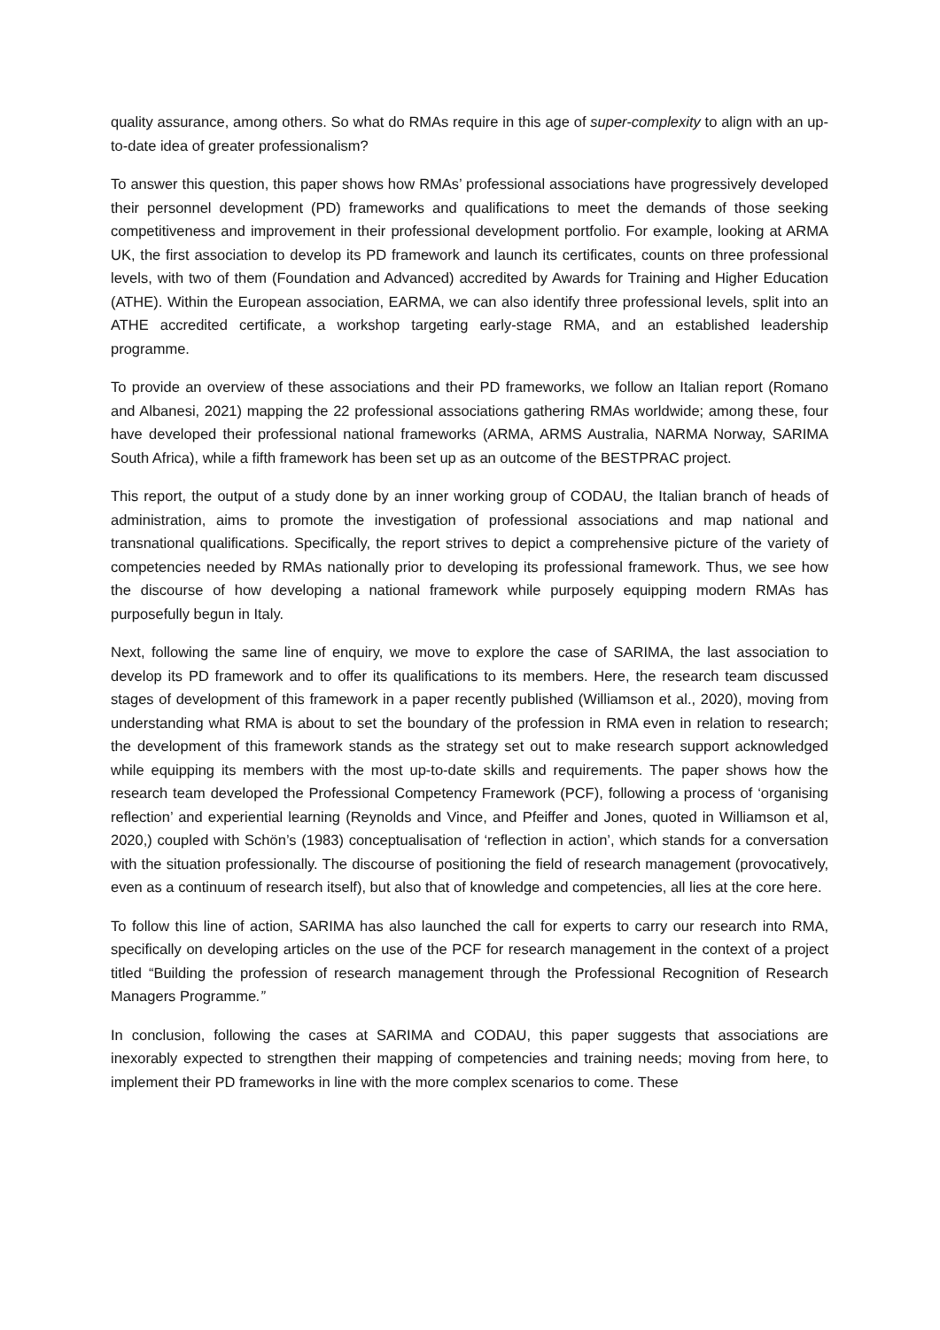quality assurance, among others. So what do RMAs require in this age of super-complexity to align with an up-to-date idea of greater professionalism?
To answer this question, this paper shows how RMAs’ professional associations have progressively developed their personnel development (PD) frameworks and qualifications to meet the demands of those seeking competitiveness and improvement in their professional development portfolio. For example, looking at ARMA UK, the first association to develop its PD framework and launch its certificates, counts on three professional levels, with two of them (Foundation and Advanced) accredited by Awards for Training and Higher Education (ATHE). Within the European association, EARMA, we can also identify three professional levels, split into an ATHE accredited certificate, a workshop targeting early-stage RMA, and an established leadership programme.
To provide an overview of these associations and their PD frameworks, we follow an Italian report (Romano and Albanesi, 2021) mapping the 22 professional associations gathering RMAs worldwide; among these, four have developed their professional national frameworks (ARMA, ARMS Australia, NARMA Norway, SARIMA South Africa), while a fifth framework has been set up as an outcome of the BESTPRAC project.
This report, the output of a study done by an inner working group of CODAU, the Italian branch of heads of administration, aims to promote the investigation of professional associations and map national and transnational qualifications. Specifically, the report strives to depict a comprehensive picture of the variety of competencies needed by RMAs nationally prior to developing its professional framework. Thus, we see how the discourse of how developing a national framework while purposely equipping modern RMAs has purposefully begun in Italy.
Next, following the same line of enquiry, we move to explore the case of SARIMA, the last association to develop its PD framework and to offer its qualifications to its members. Here, the research team discussed stages of development of this framework in a paper recently published (Williamson et al., 2020), moving from understanding what RMA is about to set the boundary of the profession in RMA even in relation to research; the development of this framework stands as the strategy set out to make research support acknowledged while equipping its members with the most up-to-date skills and requirements. The paper shows how the research team developed the Professional Competency Framework (PCF), following a process of ‘organising reflection’ and experiential learning (Reynolds and Vince, and Pfeiffer and Jones, quoted in Williamson et al, 2020,) coupled with Schön’s (1983) conceptualisation of ‘reflection in action’, which stands for a conversation with the situation professionally. The discourse of positioning the field of research management (provocatively, even as a continuum of research itself), but also that of knowledge and competencies, all lies at the core here.
To follow this line of action, SARIMA has also launched the call for experts to carry our research into RMA, specifically on developing articles on the use of the PCF for research management in the context of a project titled “Building the profession of research management through the Professional Recognition of Research Managers Programme.”
In conclusion, following the cases at SARIMA and CODAU, this paper suggests that associations are inexorably expected to strengthen their mapping of competencies and training needs; moving from here, to implement their PD frameworks in line with the more complex scenarios to come. These